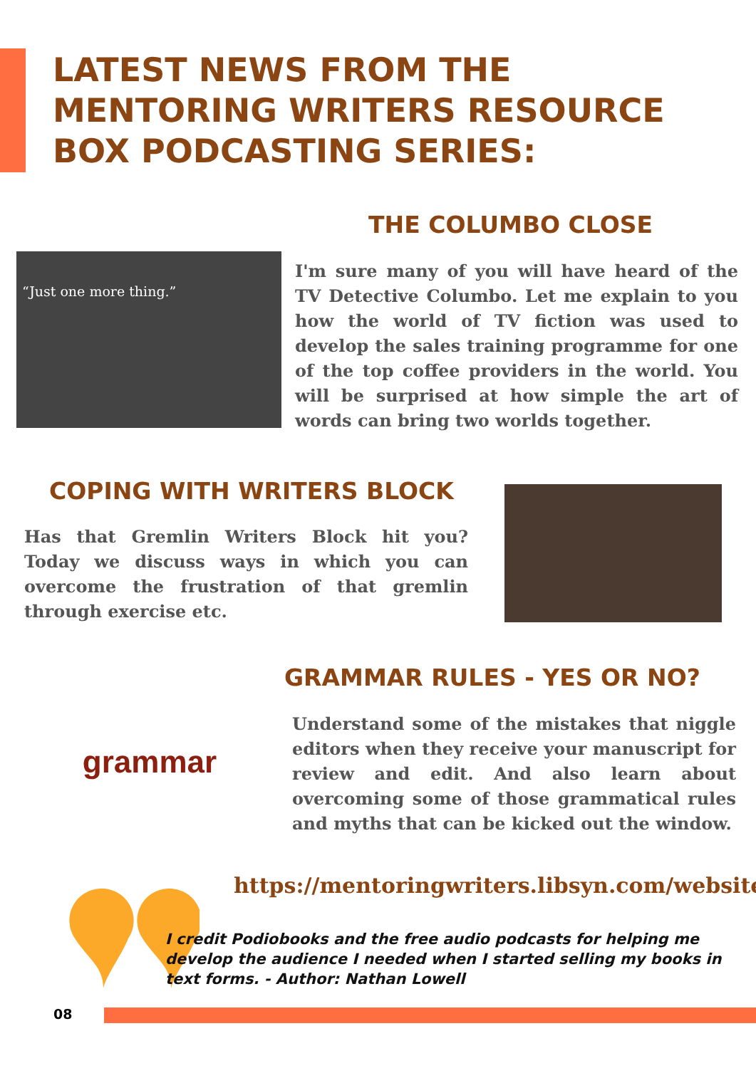LATEST NEWS FROM THE MENTORING WRITERS RESOURCE BOX PODCASTING SERIES:
THE COLUMBO CLOSE
“Just one more thing.”
I'm sure many of you will have heard of the TV Detective Columbo. Let me explain to you how the world of TV fiction was used to develop the sales training programme for one of the top coffee providers in the world. You will be surprised at how simple the art of words can bring two worlds together.
COPING WITH WRITERS BLOCK
Has that Gremlin Writers Block hit you? Today we discuss ways in which you can overcome the frustration of that gremlin through exercise etc.
GRAMMAR RULES - YES OR NO?
grammar
Understand some of the mistakes that niggle editors when they receive your manuscript for review and edit. And also learn about overcoming some of those grammatical rules and myths that can be kicked out the window.
https://mentoringwriters.libsyn.com/website
I credit Podiobooks and the free audio podcasts for helping me develop the audience I needed when I started selling my books in text forms. - Author: Nathan Lowell
08